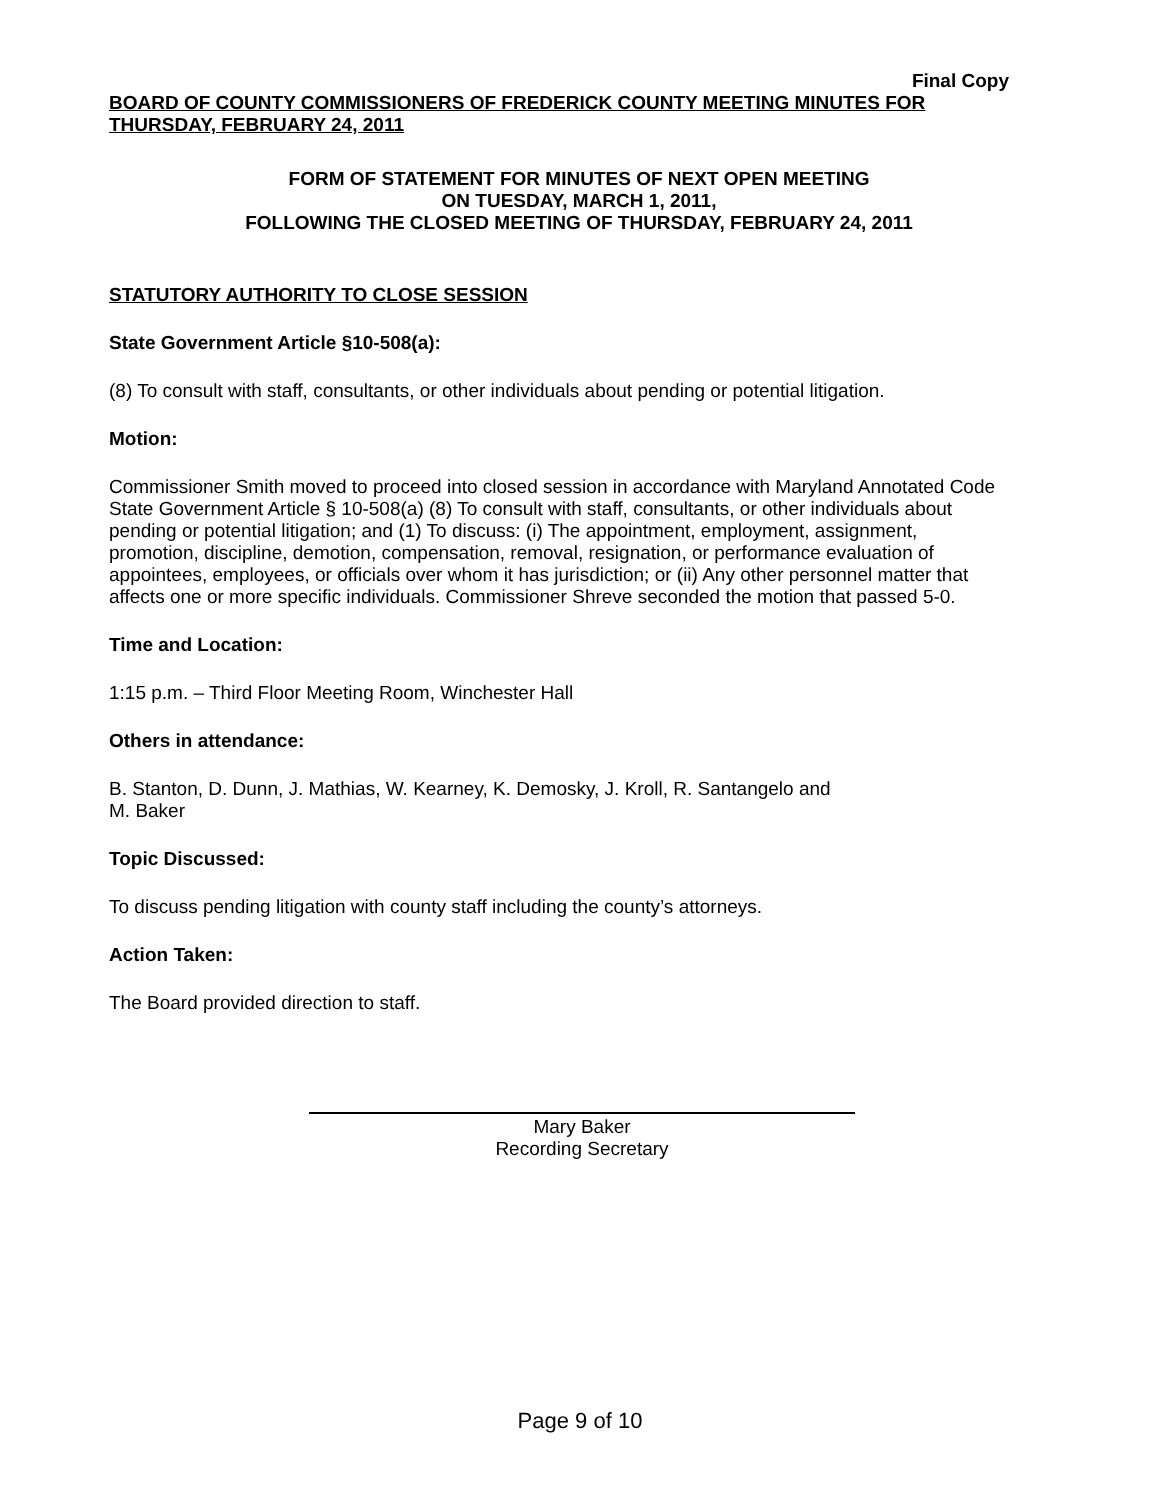Final Copy
BOARD OF COUNTY COMMISSIONERS OF FREDERICK COUNTY MEETING MINUTES FOR THURSDAY, FEBRUARY 24, 2011
FORM OF STATEMENT FOR MINUTES OF NEXT OPEN MEETING
ON TUESDAY, MARCH 1, 2011,
FOLLOWING THE CLOSED MEETING OF THURSDAY, FEBRUARY 24, 2011
STATUTORY AUTHORITY TO CLOSE SESSION
State Government Article §10-508(a):
(8) To consult with staff, consultants, or other individuals about pending or potential litigation.
Motion:
Commissioner Smith moved to proceed into closed session in accordance with Maryland Annotated Code State Government Article § 10-508(a) (8) To consult with staff, consultants, or other individuals about pending or potential litigation; and (1) To discuss: (i) The appointment, employment, assignment, promotion, discipline, demotion, compensation, removal, resignation, or performance evaluation of appointees, employees, or officials over whom it has jurisdiction; or (ii) Any other personnel matter that affects one or more specific individuals. Commissioner Shreve seconded the motion that passed 5-0.
Time and Location:
1:15 p.m. – Third Floor Meeting Room, Winchester Hall
Others in attendance:
B. Stanton, D. Dunn, J. Mathias, W. Kearney, K. Demosky, J. Kroll, R. Santangelo and
M. Baker
Topic Discussed:
To discuss pending litigation with county staff including the county’s attorneys.
Action Taken:
The Board provided direction to staff.
Mary Baker
Recording Secretary
Page 9 of 10